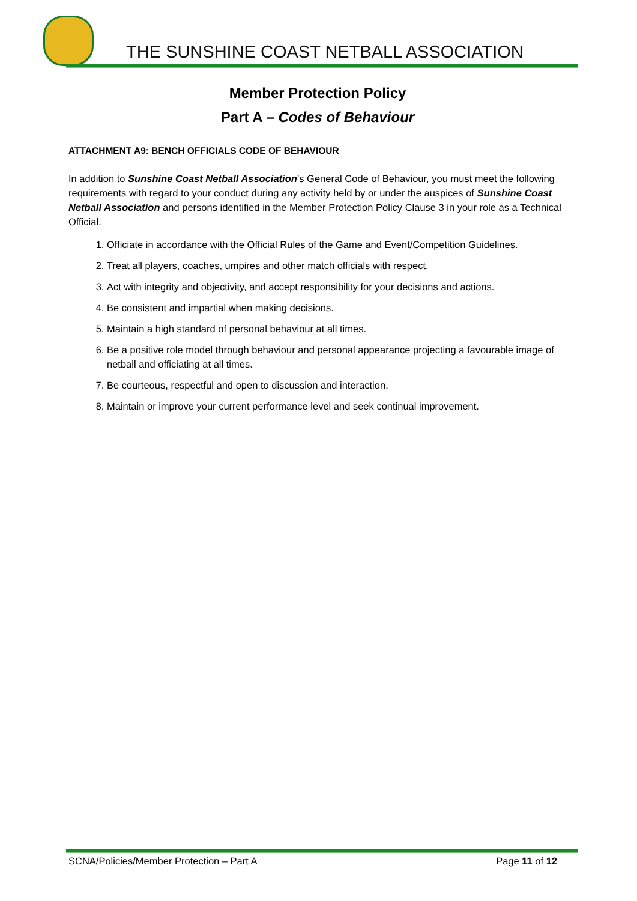THE SUNSHINE COAST NETBALL ASSOCIATION
Member Protection Policy
Part A – Codes of Behaviour
ATTACHMENT A9: BENCH OFFICIALS CODE OF BEHAVIOUR
In addition to Sunshine Coast Netball Association’s General Code of Behaviour, you must meet the following requirements with regard to your conduct during any activity held by or under the auspices of Sunshine Coast Netball Association and persons identified in the Member Protection Policy Clause 3 in your role as a Technical Official.
1. Officiate in accordance with the Official Rules of the Game and Event/Competition Guidelines.
2. Treat all players, coaches, umpires and other match officials with respect.
3. Act with integrity and objectivity, and accept responsibility for your decisions and actions.
4. Be consistent and impartial when making decisions.
5. Maintain a high standard of personal behaviour at all times.
6. Be a positive role model through behaviour and personal appearance projecting a favourable image of netball and officiating at all times.
7. Be courteous, respectful and open to discussion and interaction.
8. Maintain or improve your current performance level and seek continual improvement.
SCNA/Policies/Member Protection – Part A Page 11 of 12